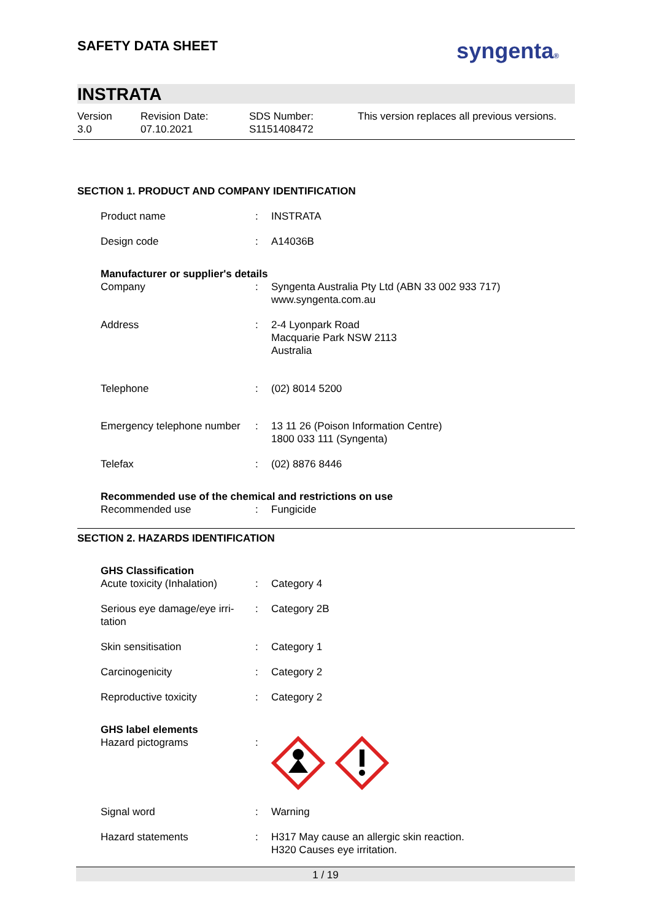SAFETY DATA SHEET
syngenta®
INSTRATA
Version
3.0
Revision Date:
07.10.2021
SDS Number:
S1151408472
This version replaces all previous versions.
SECTION 1. PRODUCT AND COMPANY IDENTIFICATION
Product name : INSTRATA
Design code : A14036B
Manufacturer or supplier's details
Company : Syngenta Australia Pty Ltd (ABN 33 002 933 717)
www.syngenta.com.au
Address : 2-4 Lyonpark Road
Macquarie Park NSW 2113
Australia
Telephone : (02) 8014 5200
Emergency telephone number
: 13 11 26 (Poison Information Centre)
1800 033 111 (Syngenta)
Telefax : (02) 8876 8446
Recommended use of the chemical and restrictions on use
Recommended use : Fungicide
SECTION 2. HAZARDS IDENTIFICATION
GHS Classification
Acute toxicity (Inhalation)
: Category 4
Serious eye damage/eye irri-
tation
: Category 2B
Skin sensitisation : Category 1
Carcinogenicity : Category 2
Reproductive toxicity : Category 2
GHS label elements
Hazard pictograms :
Signal word : Warning
Hazard statements : H317 May cause an allergic skin reaction.
H320 Causes eye irritation.
1 / 19